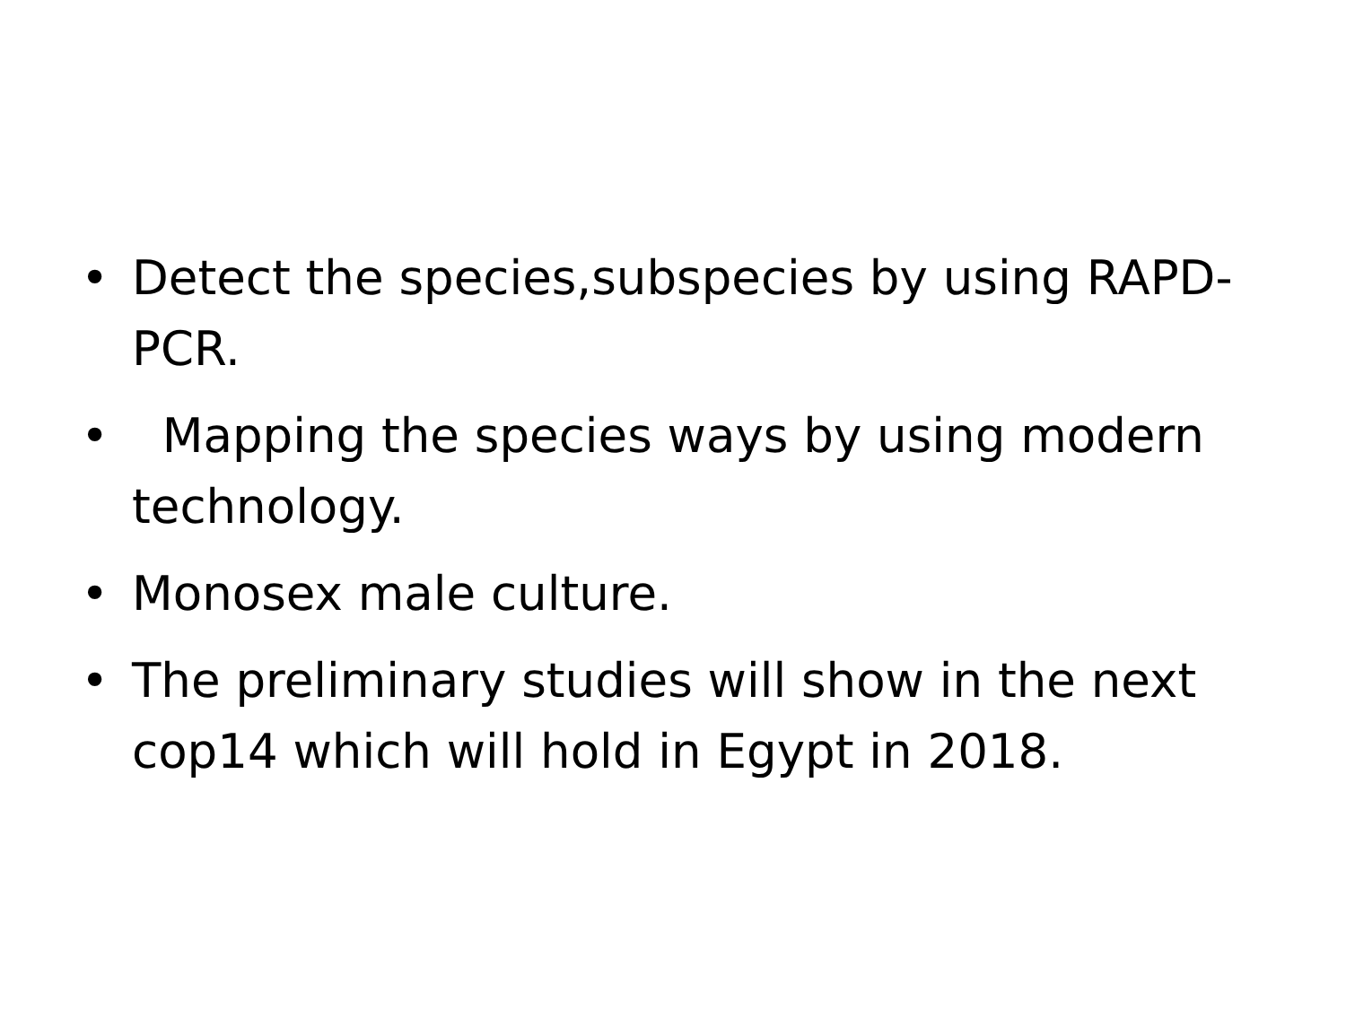• Detect the species,subspecies by using RAPD-PCR.
• Mapping the species ways by using modern technology.
• Monosex male culture.
• The preliminary studies will show in the next cop14 which will hold in Egypt in 2018.